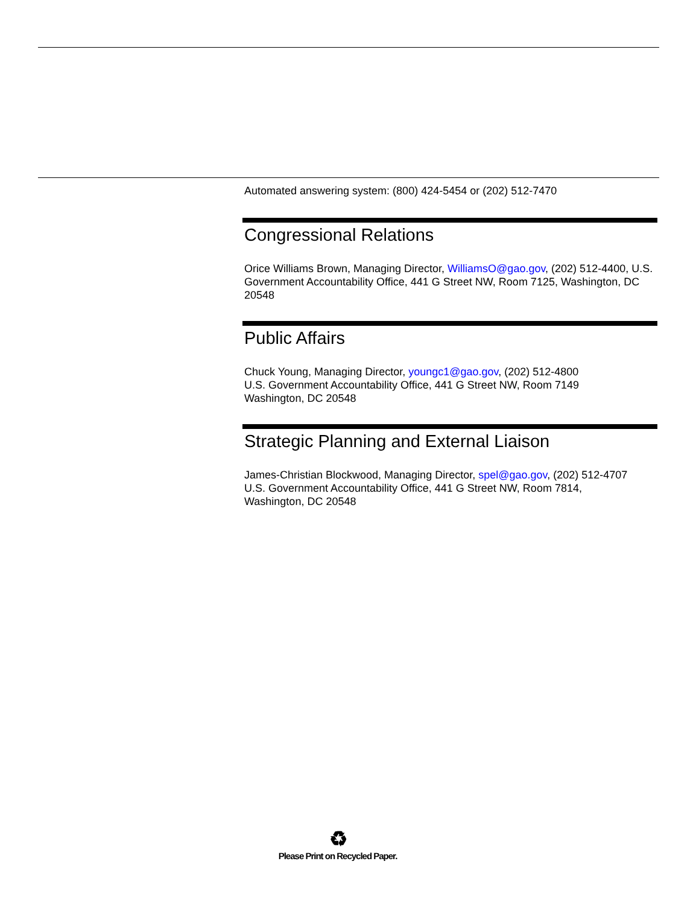Automated answering system: (800) 424-5454 or (202) 512-7470
Congressional Relations
Orice Williams Brown, Managing Director, WilliamsO@gao.gov, (202) 512-4400, U.S. Government Accountability Office, 441 G Street NW, Room 7125, Washington, DC 20548
Public Affairs
Chuck Young, Managing Director, youngc1@gao.gov, (202) 512-4800
U.S. Government Accountability Office, 441 G Street NW, Room 7149
Washington, DC 20548
Strategic Planning and External Liaison
James-Christian Blockwood, Managing Director, spel@gao.gov, (202) 512-4707
U.S. Government Accountability Office, 441 G Street NW, Room 7814,
Washington, DC 20548
♻
Please Print on Recycled Paper.